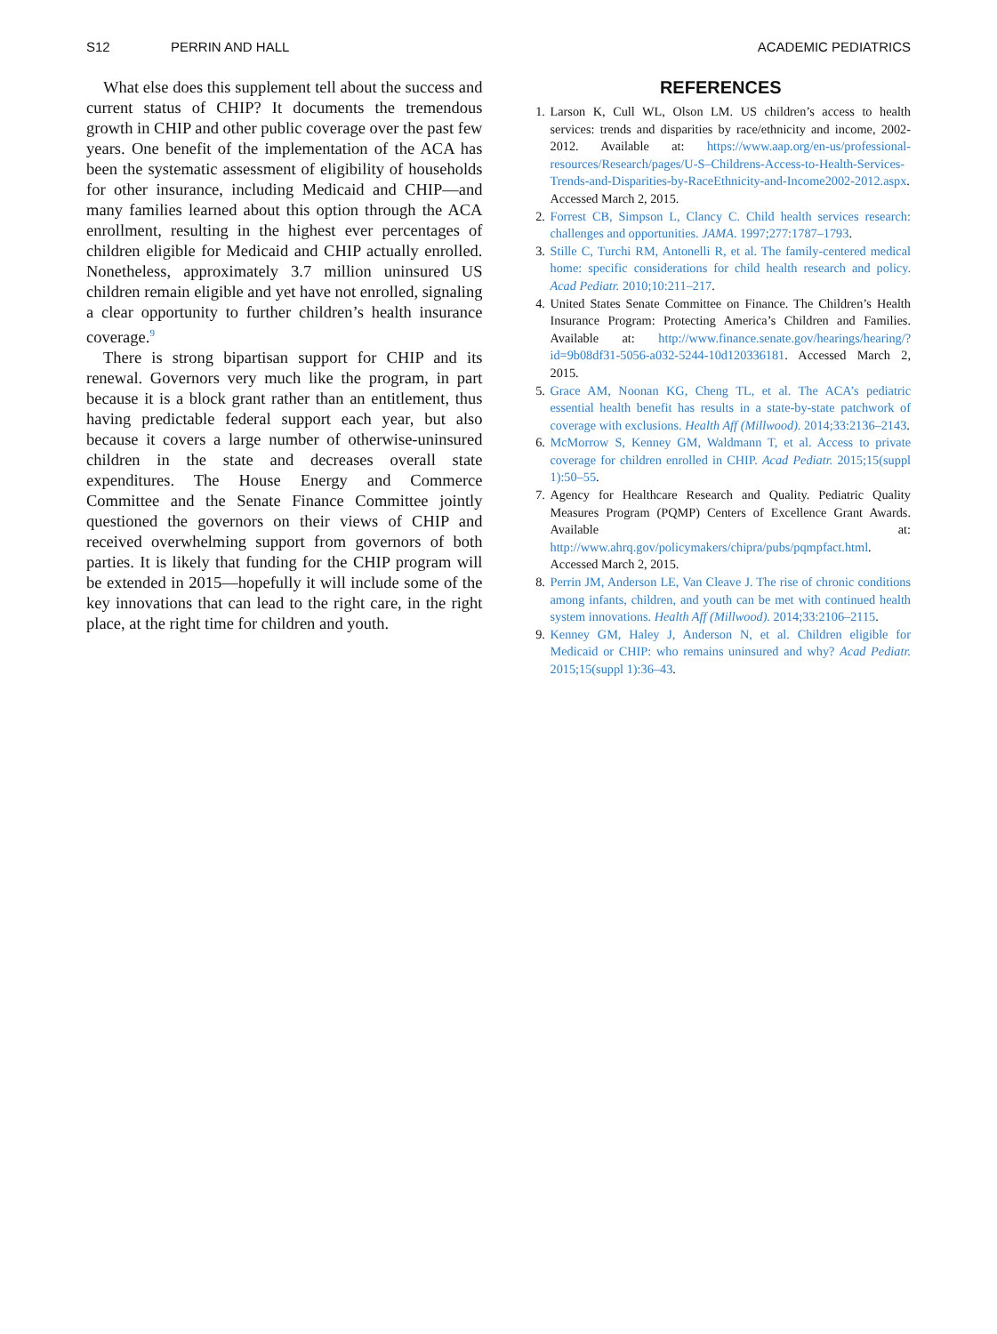S12 PERRIN AND HALL ACADEMIC PEDIATRICS
What else does this supplement tell about the success and current status of CHIP? It documents the tremendous growth in CHIP and other public coverage over the past few years. One benefit of the implementation of the ACA has been the systematic assessment of eligibility of households for other insurance, including Medicaid and CHIP—and many families learned about this option through the ACA enrollment, resulting in the highest ever percentages of children eligible for Medicaid and CHIP actually enrolled. Nonetheless, approximately 3.7 million uninsured US children remain eligible and yet have not enrolled, signaling a clear opportunity to further children’s health insurance coverage.<sup>9</sup>
There is strong bipartisan support for CHIP and its renewal. Governors very much like the program, in part because it is a block grant rather than an entitlement, thus having predictable federal support each year, but also because it covers a large number of otherwise-uninsured children in the state and decreases overall state expenditures. The House Energy and Commerce Committee and the Senate Finance Committee jointly questioned the governors on their views of CHIP and received overwhelming support from governors of both parties. It is likely that funding for the CHIP program will be extended in 2015—hopefully it will include some of the key innovations that can lead to the right care, in the right place, at the right time for children and youth.
REFERENCES
1. Larson K, Cull WL, Olson LM. US children’s access to health services: trends and disparities by race/ethnicity and income, 2002-2012. Available at: https://www.aap.org/en-us/professional-resources/Research/pages/U-S–Childrens-Access-to-Health-Services-Trends-and-Disparities-by-RaceEthnicity-and-Income2002-2012.aspx. Accessed March 2, 2015.
2. Forrest CB, Simpson L, Clancy C. Child health services research: challenges and opportunities. JAMA. 1997;277:1787–1793.
3. Stille C, Turchi RM, Antonelli R, et al. The family-centered medical home: specific considerations for child health research and policy. Acad Pediatr. 2010;10:211–217.
4. United States Senate Committee on Finance. The Children’s Health Insurance Program: Protecting America’s Children and Families. Available at: http://www.finance.senate.gov/hearings/hearing/?id=9b08df31-5056-a032-5244-10d120336181. Accessed March 2, 2015.
5. Grace AM, Noonan KG, Cheng TL, et al. The ACA’s pediatric essential health benefit has results in a state-by-state patchwork of coverage with exclusions. Health Aff (Millwood). 2014;33:2136–2143.
6. McMorrow S, Kenney GM, Waldmann T, et al. Access to private coverage for children enrolled in CHIP. Acad Pediatr. 2015;15(suppl 1):50–55.
7. Agency for Healthcare Research and Quality. Pediatric Quality Measures Program (PQMP) Centers of Excellence Grant Awards. Available at: http://www.ahrq.gov/policymakers/chipra/pubs/pqmpfact.html. Accessed March 2, 2015.
8. Perrin JM, Anderson LE, Van Cleave J. The rise of chronic conditions among infants, children, and youth can be met with continued health system innovations. Health Aff (Millwood). 2014;33:2106–2115.
9. Kenney GM, Haley J, Anderson N, et al. Children eligible for Medicaid or CHIP: who remains uninsured and why? Acad Pediatr. 2015;15(suppl 1):36–43.